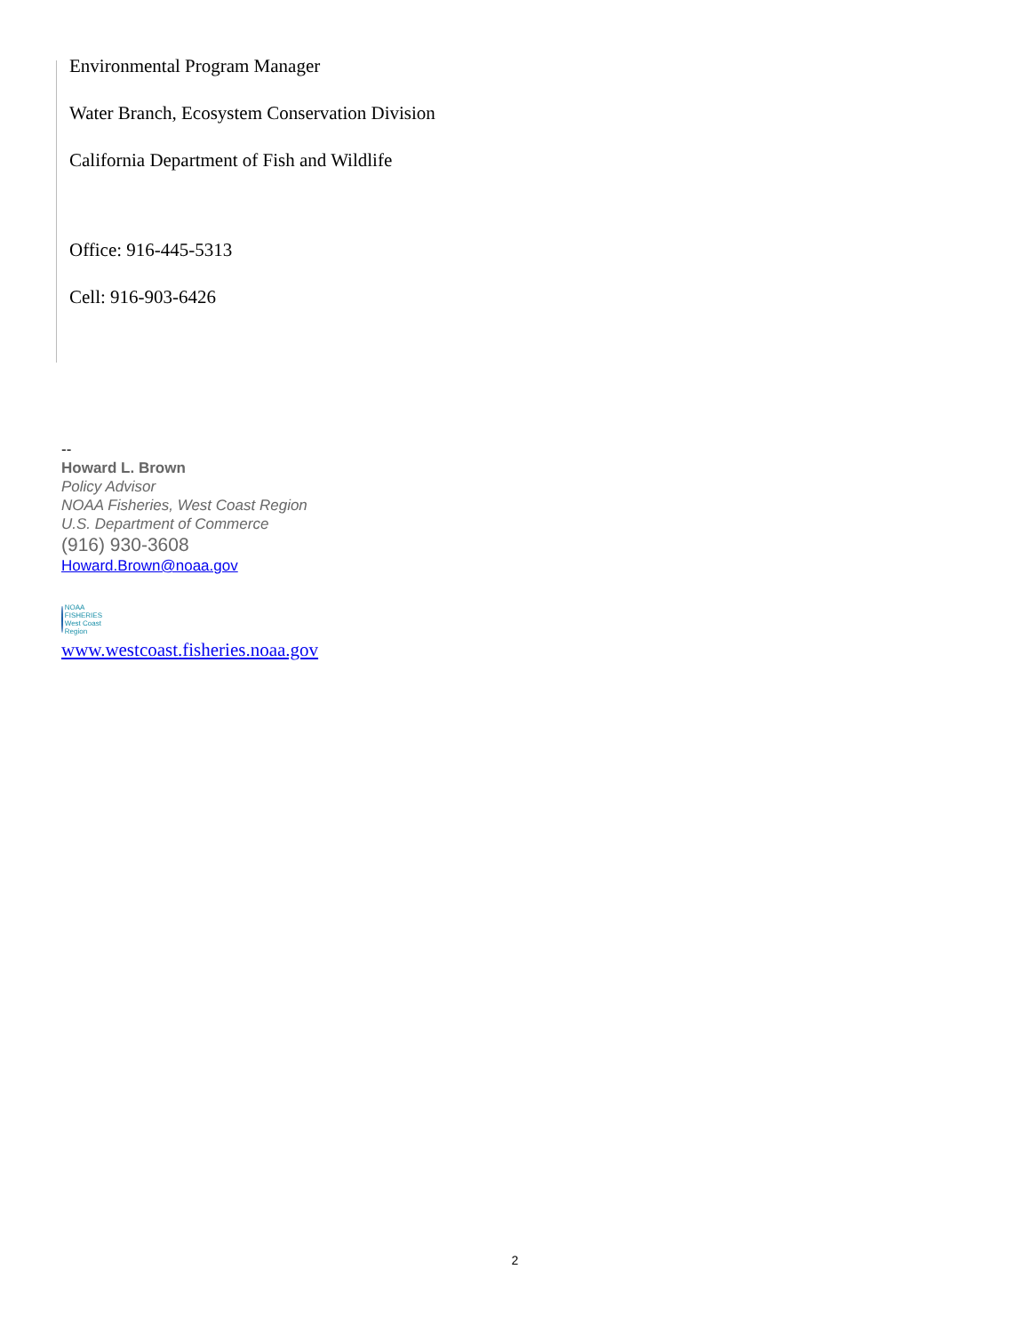Environmental Program Manager
Water Branch, Ecosystem Conservation Division
California Department of Fish and Wildlife
Office: 916-445-5313
Cell: 916-903-6426
--
Howard L. Brown
Policy Advisor
NOAA Fisheries, West Coast Region
U.S. Department of Commerce
(916) 930-3608
Howard.Brown@noaa.gov
NOAA FISHERIES
West Coast Region
www.westcoast.fisheries.noaa.gov
2